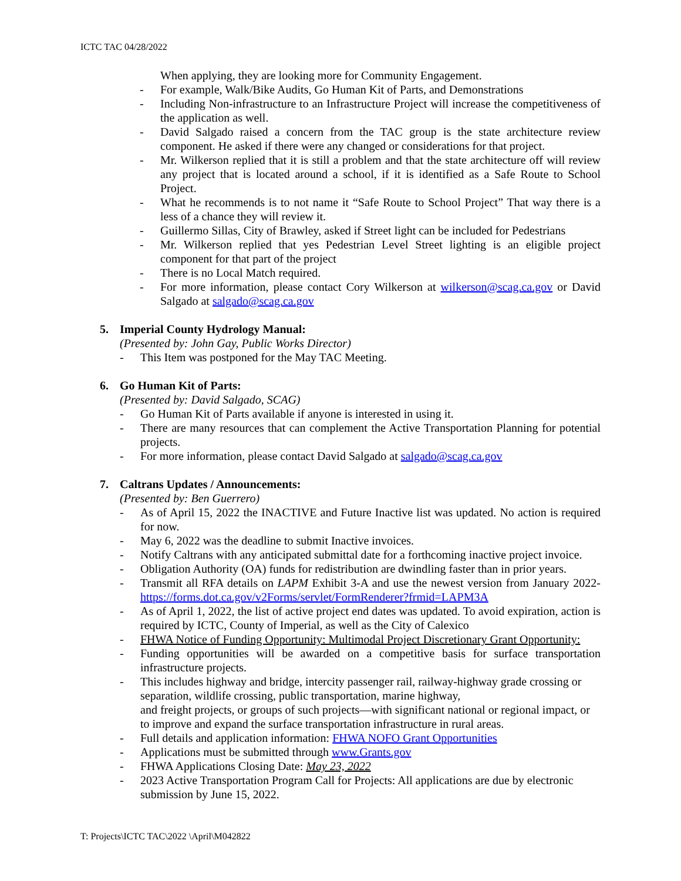ICTC TAC 04/28/2022
When applying, they are looking more for Community Engagement.
- For example, Walk/Bike Audits, Go Human Kit of Parts, and Demonstrations
- Including Non-infrastructure to an Infrastructure Project will increase the competitiveness of the application as well.
- David Salgado raised a concern from the TAC group is the state architecture review component. He asked if there were any changed or considerations for that project.
- Mr. Wilkerson replied that it is still a problem and that the state architecture off will review any project that is located around a school, if it is identified as a Safe Route to School Project.
- What he recommends is to not name it “Safe Route to School Project” That way there is a less of a chance they will review it.
- Guillermo Sillas, City of Brawley, asked if Street light can be included for Pedestrians
- Mr. Wilkerson replied that yes Pedestrian Level Street lighting is an eligible project component for that part of the project
- There is no Local Match required.
- For more information, please contact Cory Wilkerson at wilkerson@scag.ca.gov or David Salgado at salgado@scag.ca.gov
5. Imperial County Hydrology Manual:
(Presented by: John Gay, Public Works Director)
- This Item was postponed for the May TAC Meeting.
6. Go Human Kit of Parts:
(Presented by: David Salgado, SCAG)
- Go Human Kit of Parts available if anyone is interested in using it.
- There are many resources that can complement the Active Transportation Planning for potential projects.
- For more information, please contact David Salgado at salgado@scag.ca.gov
7. Caltrans Updates / Announcements:
(Presented by: Ben Guerrero)
- As of April 15, 2022 the INACTIVE and Future Inactive list was updated. No action is required for now.
- May 6, 2022 was the deadline to submit Inactive invoices.
- Notify Caltrans with any anticipated submittal date for a forthcoming inactive project invoice.
- Obligation Authority (OA) funds for redistribution are dwindling faster than in prior years.
- Transmit all RFA details on LAPM Exhibit 3-A and use the newest version from January 2022- https://forms.dot.ca.gov/v2Forms/servlet/FormRenderer?frmid=LAPM3A
- As of April 1, 2022, the list of active project end dates was updated. To avoid expiration, action is required by ICTC, County of Imperial, as well as the City of Calexico
- FHWA Notice of Funding Opportunity: Multimodal Project Discretionary Grant Opportunity:
- Funding opportunities will be awarded on a competitive basis for surface transportation infrastructure projects.
- This includes highway and bridge, intercity passenger rail, railway-highway grade crossing or separation, wildlife crossing, public transportation, marine highway,
and freight projects, or groups of such projects—with significant national or regional impact, or to improve and expand the surface transportation infrastructure in rural areas.
- Full details and application information: FHWA NOFO Grant Opportunities
- Applications must be submitted through www.Grants.gov
- FHWA Applications Closing Date: May 23, 2022
- 2023 Active Transportation Program Call for Projects: All applications are due by electronic submission by June 15, 2022.
T: Projects\ICTC TAC\2022 \April\M042822